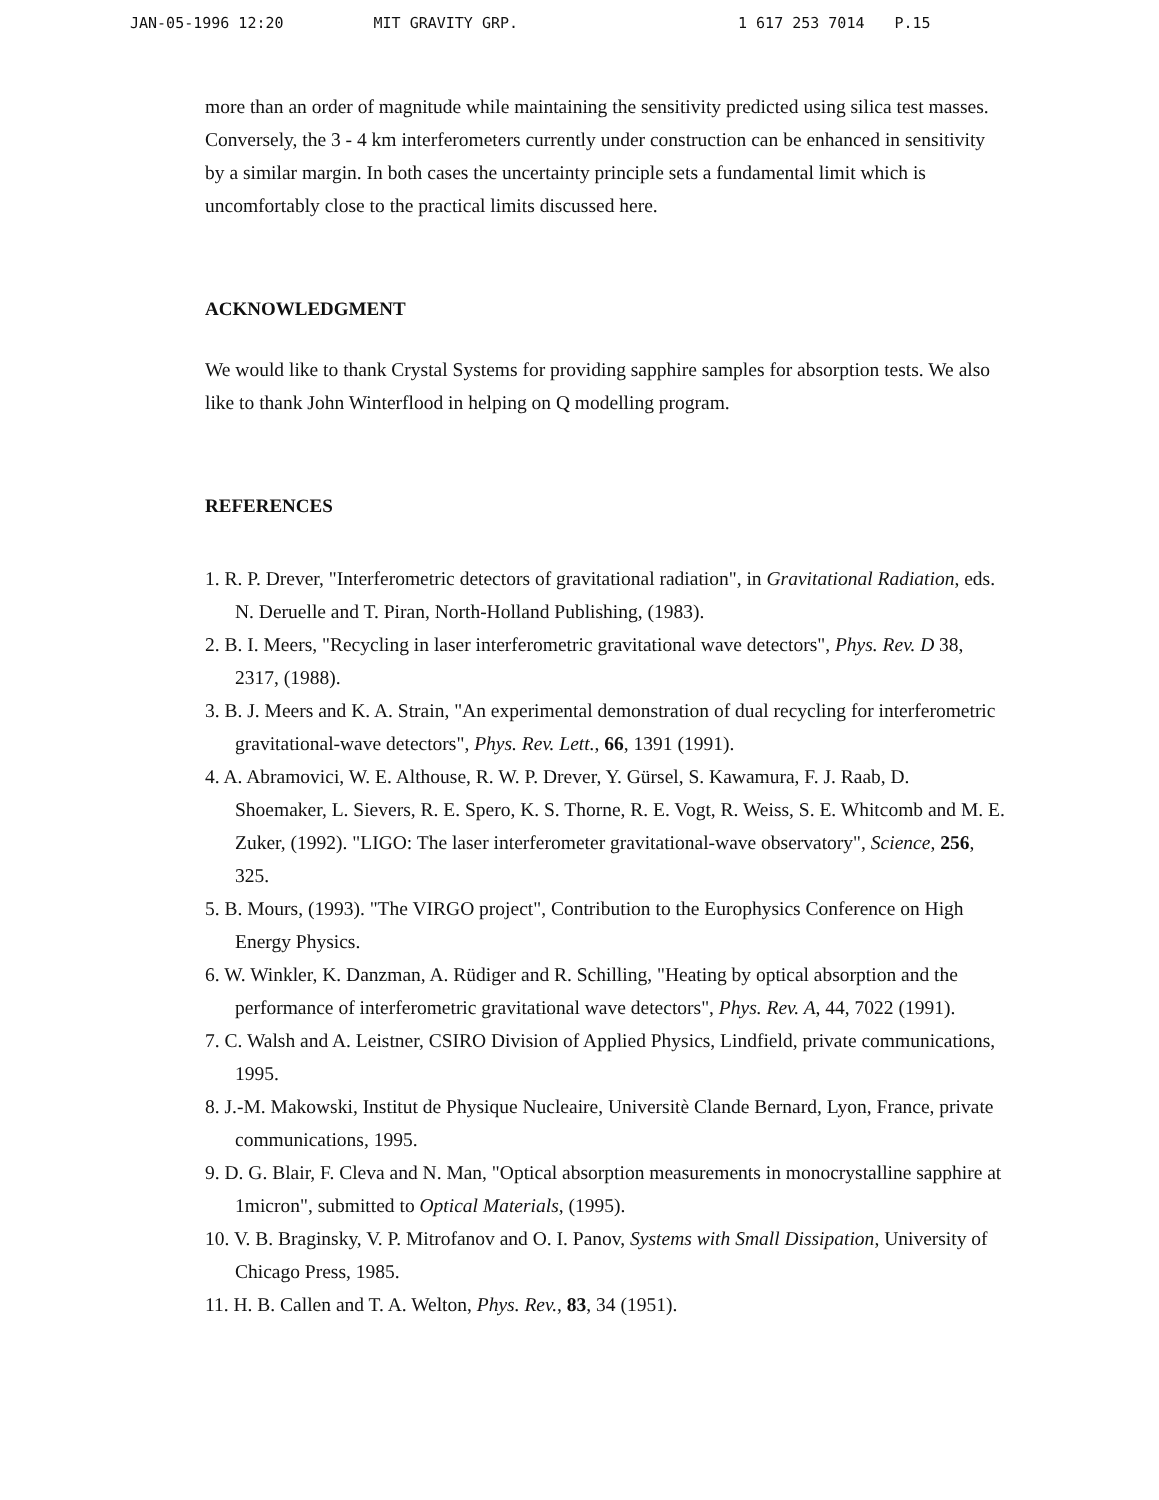JAN-05-1996 12:20 MIT GRAVITY GRP. 1 617 253 7014 P.15
more than an order of magnitude while maintaining the sensitivity predicted using silica test masses. Conversely, the 3 - 4 km interferometers currently under construction can be enhanced in sensitivity by a similar margin. In both cases the uncertainty principle sets a fundamental limit which is uncomfortably close to the practical limits discussed here.
ACKNOWLEDGMENT
We would like to thank Crystal Systems for providing sapphire samples for absorption tests. We also like to thank John Winterflood in helping on Q modelling program.
REFERENCES
1. R. P. Drever, "Interferometric detectors of gravitational radiation", in Gravitational Radiation, eds. N. Deruelle and T. Piran, North-Holland Publishing, (1983).
2. B. I. Meers, "Recycling in laser interferometric gravitational wave detectors", Phys. Rev. D 38, 2317, (1988).
3. B. J. Meers and K. A. Strain, "An experimental demonstration of dual recycling for interferometric gravitational-wave detectors", Phys. Rev. Lett., 66, 1391 (1991).
4. A. Abramovici, W. E. Althouse, R. W. P. Drever, Y. Gürsel, S. Kawamura, F. J. Raab, D. Shoemaker, L. Sievers, R. E. Spero, K. S. Thorne, R. E. Vogt, R. Weiss, S. E. Whitcomb and M. E. Zuker, (1992). "LIGO: The laser interferometer gravitational-wave observatory", Science, 256, 325.
5. B. Mours, (1993). "The VIRGO project", Contribution to the Europhysics Conference on High Energy Physics.
6. W. Winkler, K. Danzman, A. Rüdiger and R. Schilling, "Heating by optical absorption and the performance of interferometric gravitational wave detectors", Phys. Rev. A, 44, 7022 (1991).
7. C. Walsh and A. Leistner, CSIRO Division of Applied Physics, Lindfield, private communications, 1995.
8. J.-M. Makowski, Institut de Physique Nucleaire, Universitè Clande Bernard, Lyon, France, private communications, 1995.
9. D. G. Blair, F. Cleva and N. Man, "Optical absorption measurements in monocrystalline sapphire at 1micron", submitted to Optical Materials, (1995).
10. V. B. Braginsky, V. P. Mitrofanov and O. I. Panov, Systems with Small Dissipation, University of Chicago Press, 1985.
11. H. B. Callen and T. A. Welton, Phys. Rev., 83, 34 (1951).